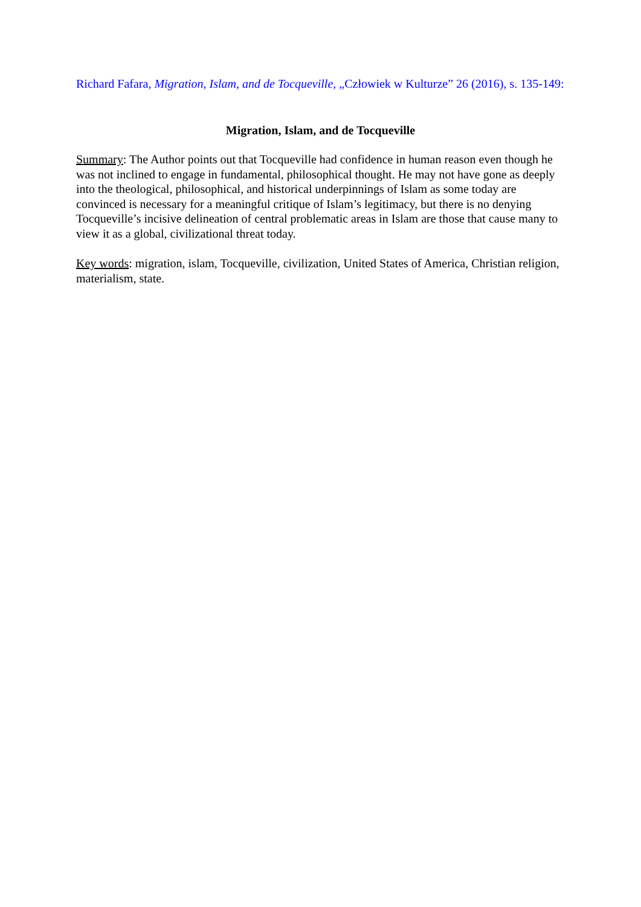Richard Fafara, Migration, Islam, and de Tocqueville, „Człowiek w Kulturze” 26 (2016), s. 135-149:
Migration, Islam, and de Tocqueville
Summary: The Author points out that Tocqueville had confidence in human reason even though he was not inclined to engage in fundamental, philosophical thought. He may not have gone as deeply into the theological, philosophical, and historical underpinnings of Islam as some today are convinced is necessary for a meaningful critique of Islam’s legitimacy, but there is no denying Tocqueville’s incisive delineation of central problematic areas in Islam are those that cause many to view it as a global, civilizational threat today.
Key words: migration, islam, Tocqueville, civilization, United States of America, Christian religion, materialism, state.